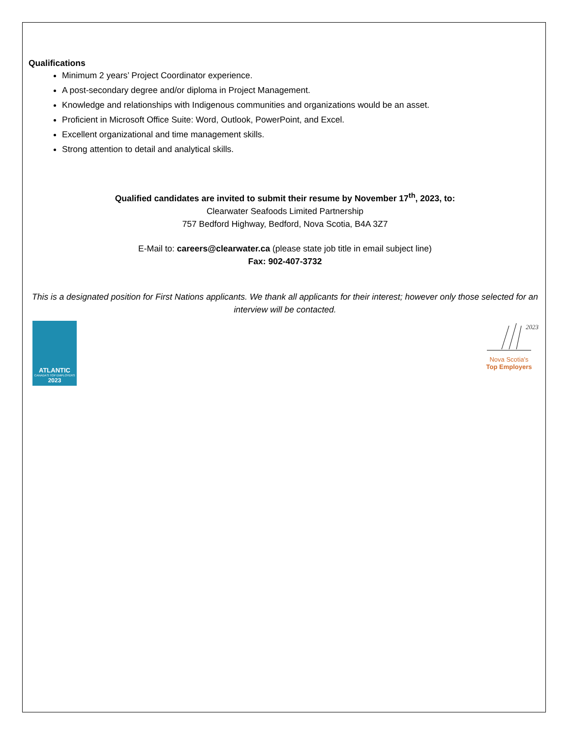Qualifications
Minimum 2 years’ Project Coordinator experience.
A post-secondary degree and/or diploma in Project Management.
Knowledge and relationships with Indigenous communities and organizations would be an asset.
Proficient in Microsoft Office Suite: Word, Outlook, PowerPoint, and Excel.
Excellent organizational and time management skills.
Strong attention to detail and analytical skills.
Qualified candidates are invited to submit their resume by November 17<sup>th</sup>, 2023, to:
Clearwater Seafoods Limited Partnership
757 Bedford Highway, Bedford, Nova Scotia, B4A 3Z7
E-Mail to: careers@clearwater.ca (please state job title in email subject line)
Fax: 902-407-3732
This is a designated position for First Nations applicants. We thank all applicants for their interest; however only those selected for an interview will be contacted.
ATLANTIC
CANADA'S TOP EMPLOYERS
2023
2023
Nova Scotia's
Top Employers